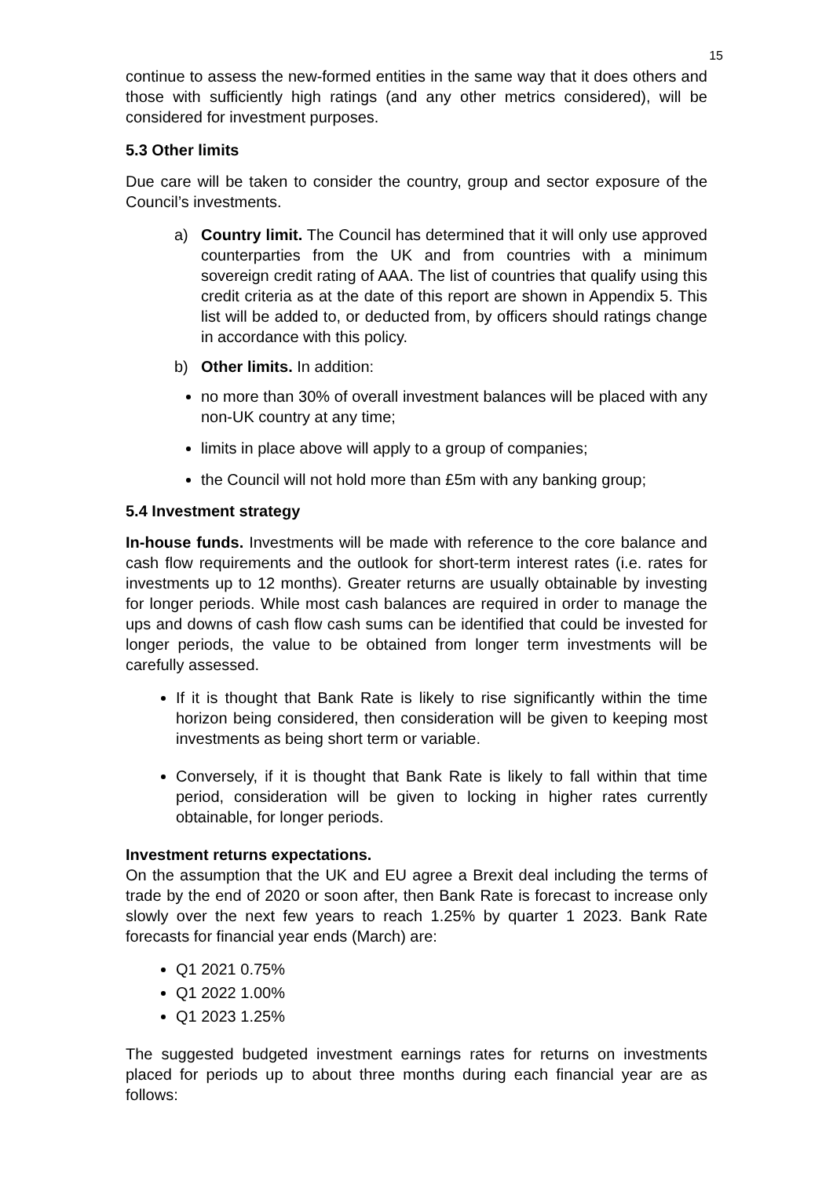15
continue to assess the new-formed entities in the same way that it does others and those with sufficiently high ratings (and any other metrics considered), will be considered for investment purposes.
5.3 Other limits
Due care will be taken to consider the country, group and sector exposure of the Council’s investments.
a) Country limit. The Council has determined that it will only use approved counterparties from the UK and from countries with a minimum sovereign credit rating of AAA. The list of countries that qualify using this credit criteria as at the date of this report are shown in Appendix 5. This list will be added to, or deducted from, by officers should ratings change in accordance with this policy.
b) Other limits. In addition:
no more than 30% of overall investment balances will be placed with any non-UK country at any time;
limits in place above will apply to a group of companies;
the Council will not hold more than £5m with any banking group;
5.4 Investment strategy
In-house funds. Investments will be made with reference to the core balance and cash flow requirements and the outlook for short-term interest rates (i.e. rates for investments up to 12 months). Greater returns are usually obtainable by investing for longer periods. While most cash balances are required in order to manage the ups and downs of cash flow cash sums can be identified that could be invested for longer periods, the value to be obtained from longer term investments will be carefully assessed.
If it is thought that Bank Rate is likely to rise significantly within the time horizon being considered, then consideration will be given to keeping most investments as being short term or variable.
Conversely, if it is thought that Bank Rate is likely to fall within that time period, consideration will be given to locking in higher rates currently obtainable, for longer periods.
Investment returns expectations.
On the assumption that the UK and EU agree a Brexit deal including the terms of trade by the end of 2020 or soon after, then Bank Rate is forecast to increase only slowly over the next few years to reach 1.25% by quarter 1 2023. Bank Rate forecasts for financial year ends (March) are:
Q1 2021 0.75%
Q1 2022 1.00%
Q1 2023 1.25%
The suggested budgeted investment earnings rates for returns on investments placed for periods up to about three months during each financial year are as follows: